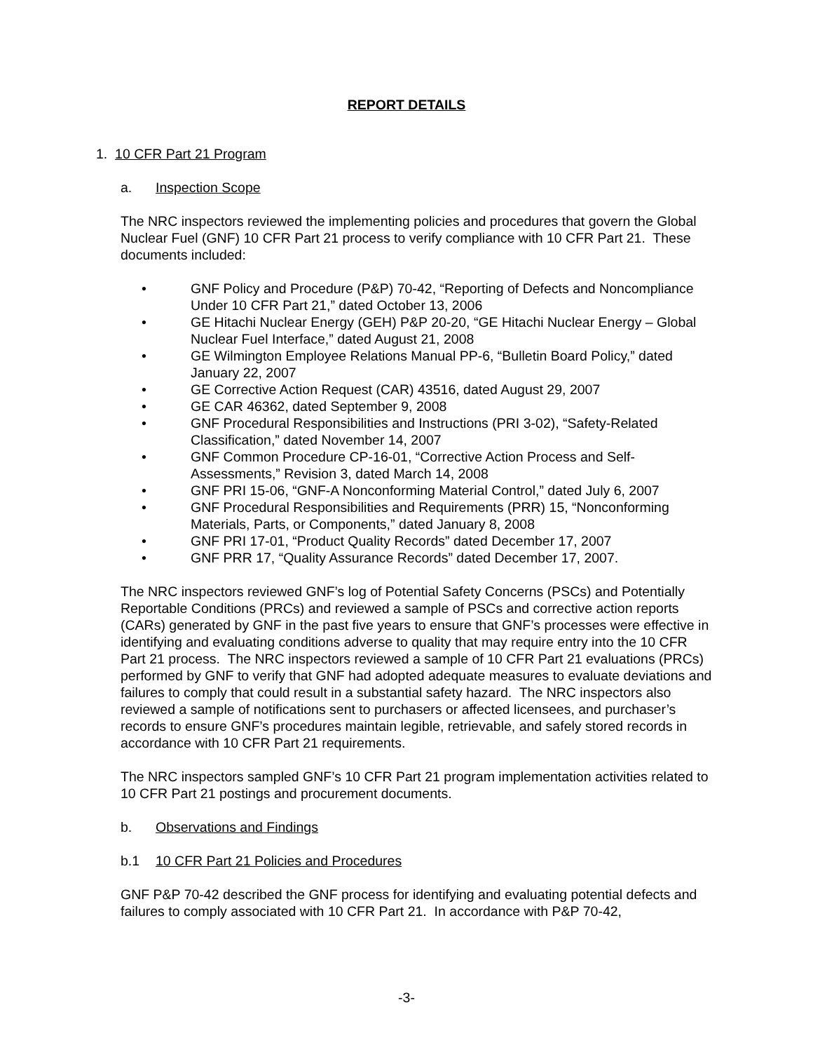REPORT DETAILS
1. 10 CFR Part 21 Program
a. Inspection Scope
The NRC inspectors reviewed the implementing policies and procedures that govern the Global Nuclear Fuel (GNF) 10 CFR Part 21 process to verify compliance with 10 CFR Part 21. These documents included:
• GNF Policy and Procedure (P&P) 70-42, “Reporting of Defects and Noncompliance Under 10 CFR Part 21,” dated October 13, 2006
• GE Hitachi Nuclear Energy (GEH) P&P 20-20, “GE Hitachi Nuclear Energy – Global Nuclear Fuel Interface,” dated August 21, 2008
• GE Wilmington Employee Relations Manual PP-6, “Bulletin Board Policy,” dated January 22, 2007
• GE Corrective Action Request (CAR) 43516, dated August 29, 2007
• GE CAR 46362, dated September 9, 2008
• GNF Procedural Responsibilities and Instructions (PRI 3-02), “Safety-Related Classification,” dated November 14, 2007
• GNF Common Procedure CP-16-01, “Corrective Action Process and Self-Assessments,” Revision 3, dated March 14, 2008
• GNF PRI 15-06, “GNF-A Nonconforming Material Control,” dated July 6, 2007
• GNF Procedural Responsibilities and Requirements (PRR) 15, “Nonconforming Materials, Parts, or Components,” dated January 8, 2008
• GNF PRI 17-01, “Product Quality Records” dated December 17, 2007
• GNF PRR 17, “Quality Assurance Records” dated December 17, 2007.
The NRC inspectors reviewed GNF’s log of Potential Safety Concerns (PSCs) and Potentially Reportable Conditions (PRCs) and reviewed a sample of PSCs and corrective action reports (CARs) generated by GNF in the past five years to ensure that GNF’s processes were effective in identifying and evaluating conditions adverse to quality that may require entry into the 10 CFR Part 21 process. The NRC inspectors reviewed a sample of 10 CFR Part 21 evaluations (PRCs) performed by GNF to verify that GNF had adopted adequate measures to evaluate deviations and failures to comply that could result in a substantial safety hazard. The NRC inspectors also reviewed a sample of notifications sent to purchasers or affected licensees, and purchaser’s records to ensure GNF’s procedures maintain legible, retrievable, and safely stored records in accordance with 10 CFR Part 21 requirements.
The NRC inspectors sampled GNF’s 10 CFR Part 21 program implementation activities related to 10 CFR Part 21 postings and procurement documents.
b. Observations and Findings
b.1 10 CFR Part 21 Policies and Procedures
GNF P&P 70-42 described the GNF process for identifying and evaluating potential defects and failures to comply associated with 10 CFR Part 21. In accordance with P&P 70-42,
-3-